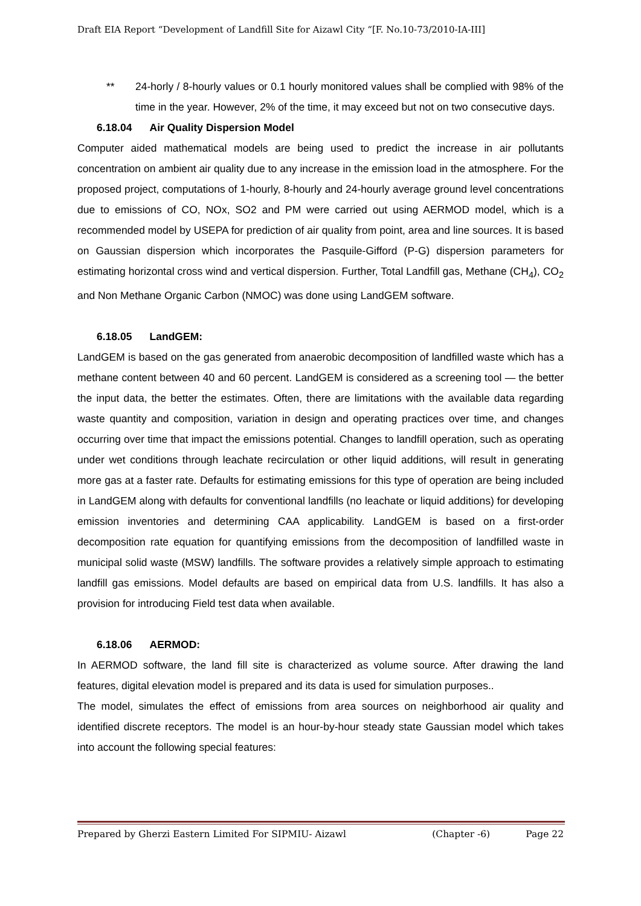Draft EIA Report “Development of Landfill Site for Aizawl City “[F. No.10-73/2010-IA-III]
** 24-horly / 8-hourly values or 0.1 hourly monitored values shall be complied with 98% of the time in the year. However, 2% of the time, it may exceed but not on two consecutive days.
6.18.04 Air Quality Dispersion Model
Computer aided mathematical models are being used to predict the increase in air pollutants concentration on ambient air quality due to any increase in the emission load in the atmosphere. For the proposed project, computations of 1-hourly, 8-hourly and 24-hourly average ground level concentrations due to emissions of CO, NOx, SO2 and PM were carried out using AERMOD model, which is a recommended model by USEPA for prediction of air quality from point, area and line sources. It is based on Gaussian dispersion which incorporates the Pasquile-Gifford (P-G) dispersion parameters for estimating horizontal cross wind and vertical dispersion. Further, Total Landfill gas, Methane (CH<sub>4</sub>), CO<sub>2</sub> and Non Methane Organic Carbon (NMOC) was done using LandGEM software.
6.18.05 LandGEM:
LandGEM is based on the gas generated from anaerobic decomposition of landfilled waste which has a methane content between 40 and 60 percent. LandGEM is considered as a screening tool — the better the input data, the better the estimates. Often, there are limitations with the available data regarding waste quantity and composition, variation in design and operating practices over time, and changes occurring over time that impact the emissions potential. Changes to landfill operation, such as operating under wet conditions through leachate recirculation or other liquid additions, will result in generating more gas at a faster rate. Defaults for estimating emissions for this type of operation are being included in LandGEM along with defaults for conventional landfills (no leachate or liquid additions) for developing emission inventories and determining CAA applicability. LandGEM is based on a first-order decomposition rate equation for quantifying emissions from the decomposition of landfilled waste in municipal solid waste (MSW) landfills. The software provides a relatively simple approach to estimating landfill gas emissions. Model defaults are based on empirical data from U.S. landfills. It has also a provision for introducing Field test data when available.
6.18.06 AERMOD:
In AERMOD software, the land fill site is characterized as volume source. After drawing the land features, digital elevation model is prepared and its data is used for simulation purposes..
The model, simulates the effect of emissions from area sources on neighborhood air quality and identified discrete receptors. The model is an hour-by-hour steady state Gaussian model which takes into account the following special features:
Prepared by Gherzi Eastern Limited For SIPMIU- Aizawl (Chapter -6) Page 22